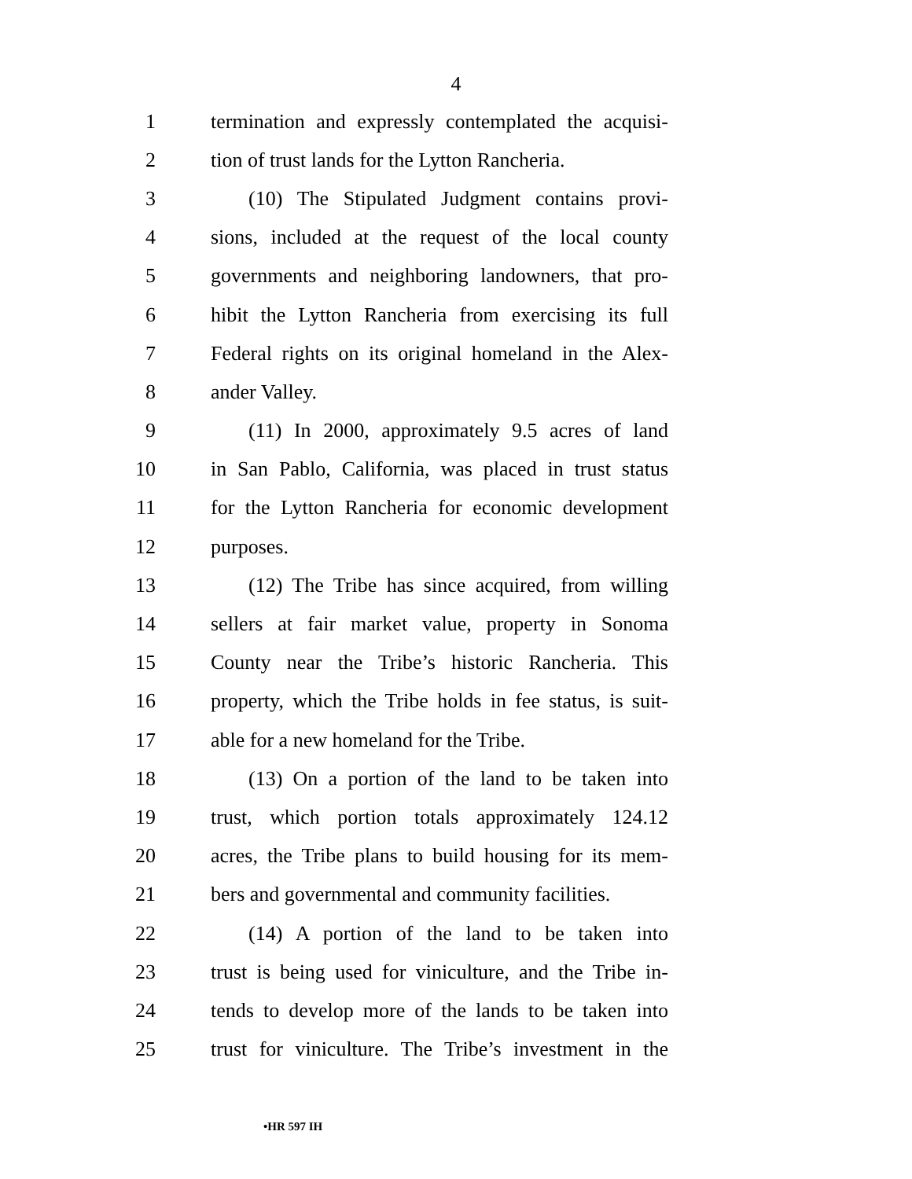4
1 termination and expressly contemplated the acquisi-
2 tion of trust lands for the Lytton Rancheria.
3 (10) The Stipulated Judgment contains provi-
4 sions, included at the request of the local county
5 governments and neighboring landowners, that pro-
6 hibit the Lytton Rancheria from exercising its full
7 Federal rights on its original homeland in the Alex-
8 ander Valley.
9 (11) In 2000, approximately 9.5 acres of land
10 in San Pablo, California, was placed in trust status
11 for the Lytton Rancheria for economic development
12 purposes.
13 (12) The Tribe has since acquired, from willing
14 sellers at fair market value, property in Sonoma
15 County near the Tribe’s historic Rancheria. This
16 property, which the Tribe holds in fee status, is suit-
17 able for a new homeland for the Tribe.
18 (13) On a portion of the land to be taken into
19 trust, which portion totals approximately 124.12
20 acres, the Tribe plans to build housing for its mem-
21 bers and governmental and community facilities.
22 (14) A portion of the land to be taken into
23 trust is being used for viniculture, and the Tribe in-
24 tends to develop more of the lands to be taken into
25 trust for viniculture. The Tribe’s investment in the
•HR 597 IH